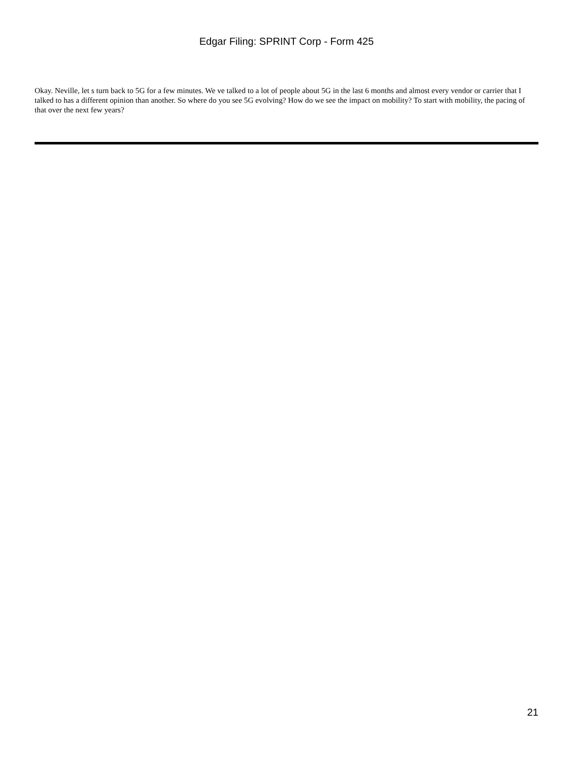Edgar Filing: SPRINT Corp - Form 425
Okay. Neville, let s turn back to 5G for a few minutes. We ve talked to a lot of people about 5G in the last 6 months and almost every vendor or carrier that I talked to has a different opinion than another. So where do you see 5G evolving? How do we see the impact on mobility? To start with mobility, the pacing of that over the next few years?
21